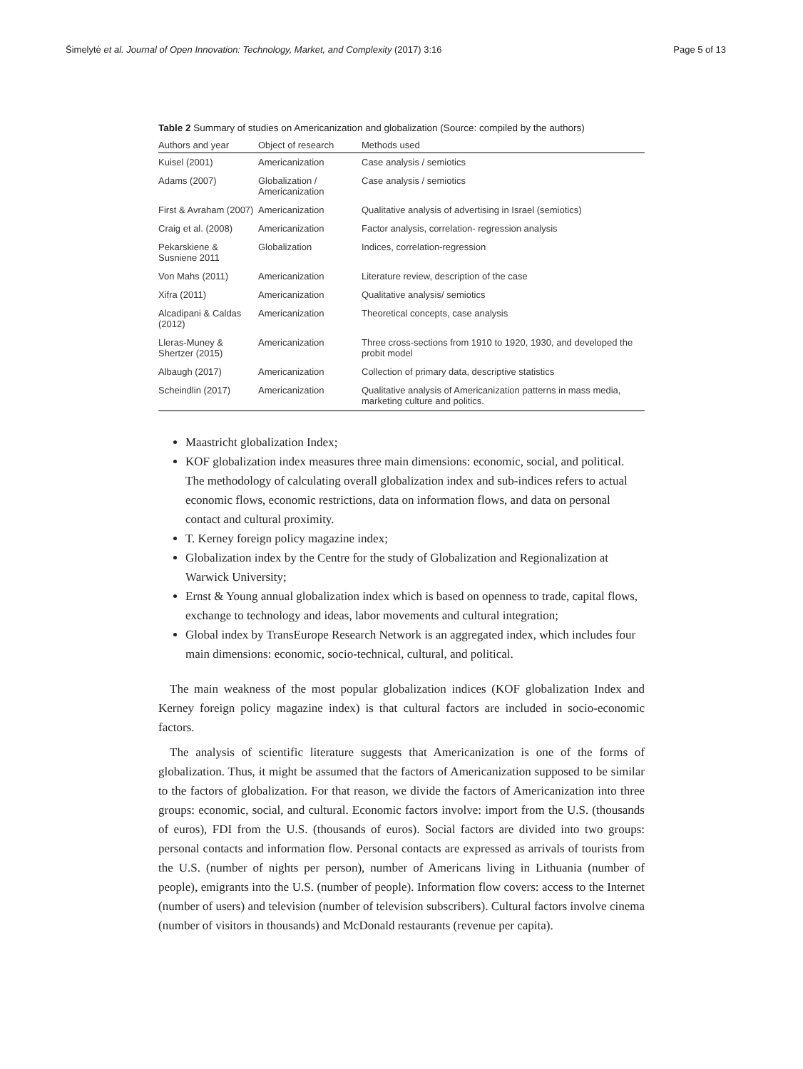Šimelytė et al. Journal of Open Innovation: Technology, Market, and Complexity (2017) 3:16 Page 5 of 13
Table 2 Summary of studies on Americanization and globalization (Source: compiled by the authors)
| Authors and year | Object of research | Methods used |
| --- | --- | --- |
| Kuisel (2001) | Americanization | Case analysis / semiotics |
| Adams (2007) | Globalization / Americanization | Case analysis / semiotics |
| First & Avraham (2007) | Americanization | Qualitative analysis of advertising in Israel (semiotics) |
| Craig et al. (2008) | Americanization | Factor analysis, correlation- regression analysis |
| Pekarskiene & Susniene 2011 | Globalization | Indices, correlation-regression |
| Von Mahs (2011) | Americanization | Literature review, description of the case |
| Xifra (2011) | Americanization | Qualitative analysis/ semiotics |
| Alcadipani & Caldas (2012) | Americanization | Theoretical concepts, case analysis |
| Lleras-Muney & Shertzer (2015) | Americanization | Three cross-sections from 1910 to 1920, 1930, and developed the probit model |
| Albaugh (2017) | Americanization | Collection of primary data, descriptive statistics |
| Scheindlin (2017) | Americanization | Qualitative analysis of Americanization patterns in mass media, marketing culture and politics. |
Maastricht globalization Index;
KOF globalization index measures three main dimensions: economic, social, and political. The methodology of calculating overall globalization index and sub-indices refers to actual economic flows, economic restrictions, data on information flows, and data on personal contact and cultural proximity.
T. Kerney foreign policy magazine index;
Globalization index by the Centre for the study of Globalization and Regionalization at Warwick University;
Ernst & Young annual globalization index which is based on openness to trade, capital flows, exchange to technology and ideas, labor movements and cultural integration;
Global index by TransEurope Research Network is an aggregated index, which includes four main dimensions: economic, socio-technical, cultural, and political.
The main weakness of the most popular globalization indices (KOF globalization Index and Kerney foreign policy magazine index) is that cultural factors are included in socio-economic factors.
The analysis of scientific literature suggests that Americanization is one of the forms of globalization. Thus, it might be assumed that the factors of Americanization supposed to be similar to the factors of globalization. For that reason, we divide the factors of Americanization into three groups: economic, social, and cultural. Economic factors involve: import from the U.S. (thousands of euros), FDI from the U.S. (thousands of euros). Social factors are divided into two groups: personal contacts and information flow. Personal contacts are expressed as arrivals of tourists from the U.S. (number of nights per person), number of Americans living in Lithuania (number of people), emigrants into the U.S. (number of people). Information flow covers: access to the Internet (number of users) and television (number of television subscribers). Cultural factors involve cinema (number of visitors in thousands) and McDonald restaurants (revenue per capita).